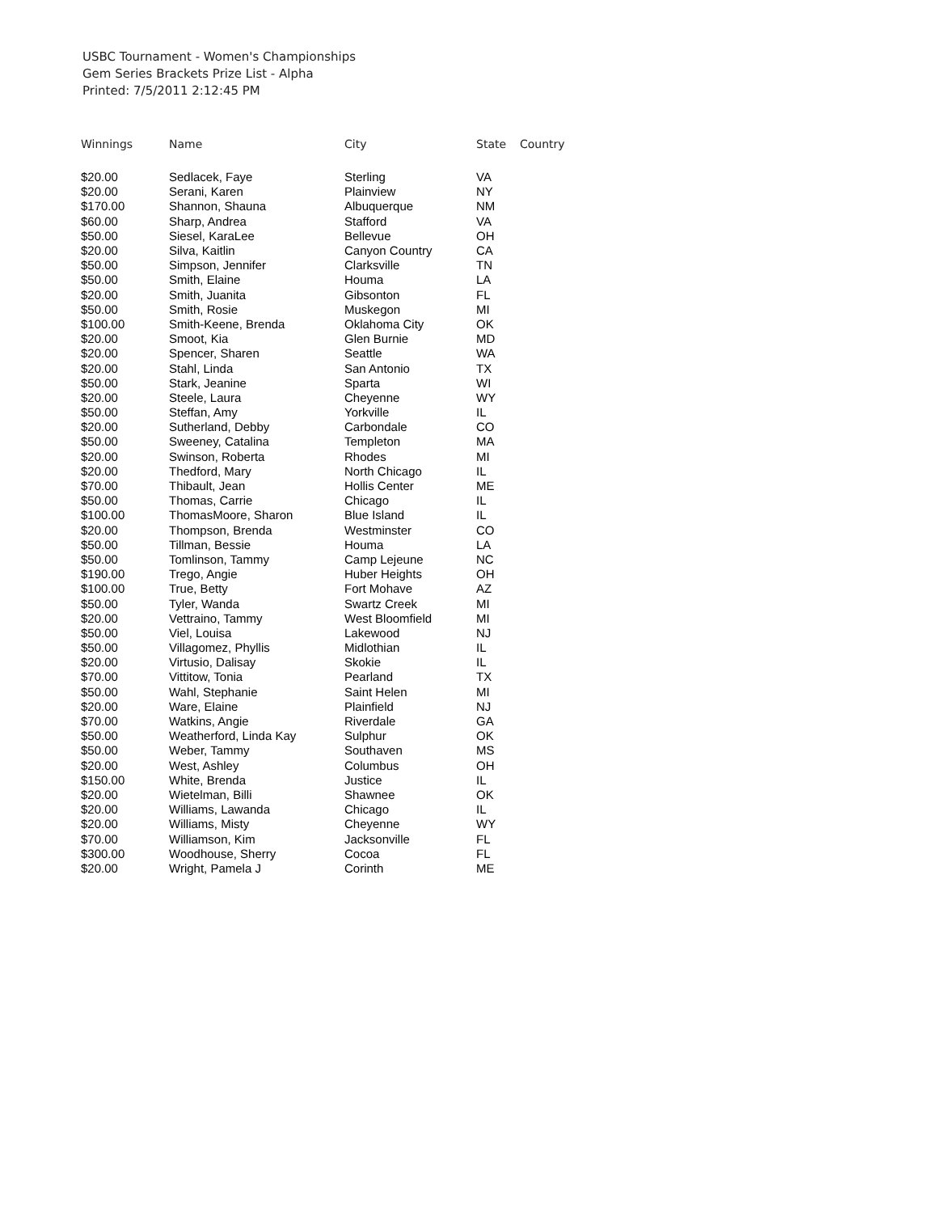USBC Tournament - Women's Championships
Gem Series Brackets Prize List - Alpha
Printed: 7/5/2011 2:12:45 PM
| Winnings | Name | City | State | Country |
| --- | --- | --- | --- | --- |
| $20.00 | Sedlacek, Faye | Sterling | VA | |
| $20.00 | Serani, Karen | Plainview | NY | |
| $170.00 | Shannon, Shauna | Albuquerque | NM | |
| $60.00 | Sharp, Andrea | Stafford | VA | |
| $50.00 | Siesel, KaraLee | Bellevue | OH | |
| $20.00 | Silva, Kaitlin | Canyon Country | CA | |
| $50.00 | Simpson, Jennifer | Clarksville | TN | |
| $50.00 | Smith, Elaine | Houma | LA | |
| $20.00 | Smith, Juanita | Gibsonton | FL | |
| $50.00 | Smith, Rosie | Muskegon | MI | |
| $100.00 | Smith-Keene, Brenda | Oklahoma City | OK | |
| $20.00 | Smoot, Kia | Glen Burnie | MD | |
| $20.00 | Spencer, Sharen | Seattle | WA | |
| $20.00 | Stahl, Linda | San Antonio | TX | |
| $50.00 | Stark, Jeanine | Sparta | WI | |
| $20.00 | Steele, Laura | Cheyenne | WY | |
| $50.00 | Steffan, Amy | Yorkville | IL | |
| $20.00 | Sutherland, Debby | Carbondale | CO | |
| $50.00 | Sweeney, Catalina | Templeton | MA | |
| $20.00 | Swinson, Roberta | Rhodes | MI | |
| $20.00 | Thedford, Mary | North Chicago | IL | |
| $70.00 | Thibault, Jean | Hollis Center | ME | |
| $50.00 | Thomas, Carrie | Chicago | IL | |
| $100.00 | ThomasMoore, Sharon | Blue Island | IL | |
| $20.00 | Thompson, Brenda | Westminster | CO | |
| $50.00 | Tillman, Bessie | Houma | LA | |
| $50.00 | Tomlinson, Tammy | Camp Lejeune | NC | |
| $190.00 | Trego, Angie | Huber Heights | OH | |
| $100.00 | True, Betty | Fort Mohave | AZ | |
| $50.00 | Tyler, Wanda | Swartz Creek | MI | |
| $20.00 | Vettraino, Tammy | West Bloomfield | MI | |
| $50.00 | Viel, Louisa | Lakewood | NJ | |
| $50.00 | Villagomez, Phyllis | Midlothian | IL | |
| $20.00 | Virtusio, Dalisay | Skokie | IL | |
| $70.00 | Vittitow, Tonia | Pearland | TX | |
| $50.00 | Wahl, Stephanie | Saint Helen | MI | |
| $20.00 | Ware, Elaine | Plainfield | NJ | |
| $70.00 | Watkins, Angie | Riverdale | GA | |
| $50.00 | Weatherford, Linda Kay | Sulphur | OK | |
| $50.00 | Weber, Tammy | Southaven | MS | |
| $20.00 | West, Ashley | Columbus | OH | |
| $150.00 | White, Brenda | Justice | IL | |
| $20.00 | Wietelman, Billi | Shawnee | OK | |
| $20.00 | Williams, Lawanda | Chicago | IL | |
| $20.00 | Williams, Misty | Cheyenne | WY | |
| $70.00 | Williamson, Kim | Jacksonville | FL | |
| $300.00 | Woodhouse, Sherry | Cocoa | FL | |
| $20.00 | Wright, Pamela J | Corinth | ME | |